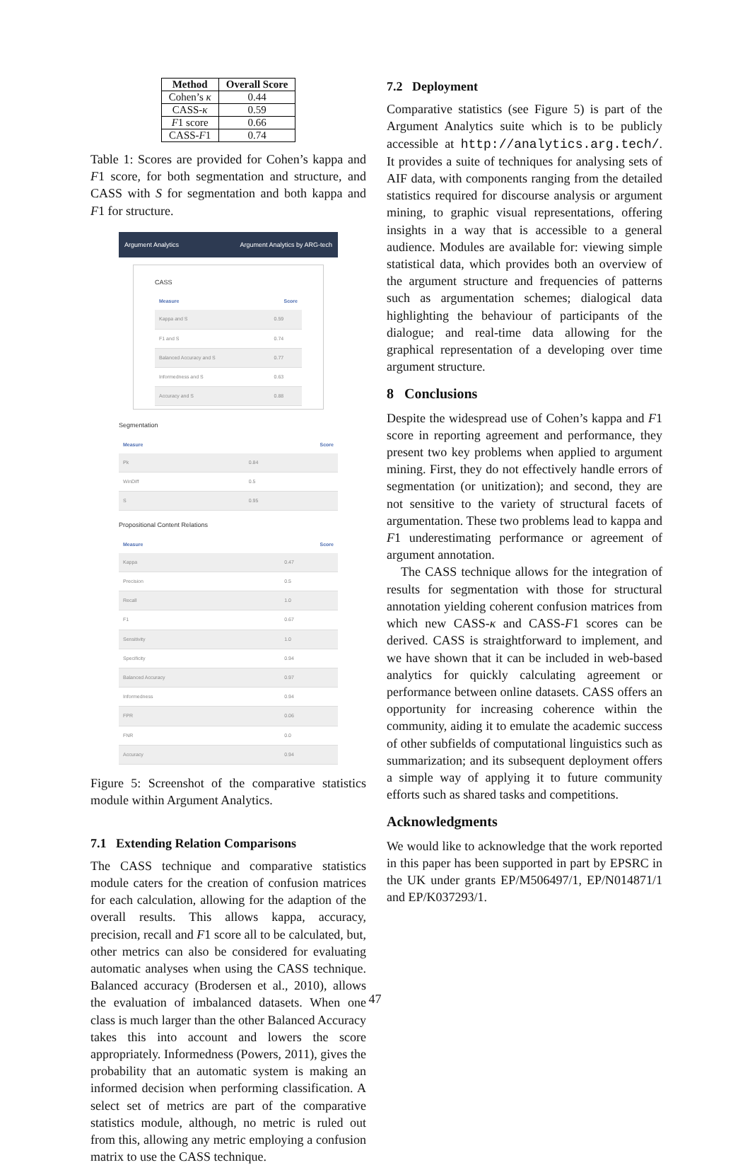| Method | Overall Score |
| --- | --- |
| Cohen’s κ | 0.44 |
| CASS- κ | 0.59 |
| F 1 score | 0.66 |
| CASS- F 1 | 0.74 |
Table 1: Scores are provided for Cohen’s kappa and F1 score, for both segmentation and structure, and CASS with S for segmentation and both kappa and F1 for structure.
Argument Analytics Argument Analytics by ARG-tech
CASS
Measure Score
| Kappa and S | 0.59 |
| F1 and S | 0.74 |
| Balanced Accuracy and S | 0.77 |
| Informedness and S | 0.63 |
| Accuracy and S | 0.88 |
Segmentation
Measure Score
| Pk | 0.84 |
| WinDiff | 0.5 |
| S | 0.95 |
Propositional Content Relations
Measure Score
| Kappa | 0.47 |
| Precision | 0.5 |
| Recall | 1.0 |
| F1 | 0.67 |
| Sensitivity | 1.0 |
| Specificity | 0.94 |
| Balanced Accuracy | 0.97 |
| Informedness | 0.94 |
| FPR | 0.06 |
| FNR | 0.0 |
| Accuracy | 0.94 |
Figure 5: Screenshot of the comparative statistics module within Argument Analytics.
7.1 Extending Relation Comparisons
The CASS technique and comparative statistics module caters for the creation of confusion matrices for each calculation, allowing for the adaption of the overall results. This allows kappa, accuracy, precision, recall and F1 score all to be calculated, but, other metrics can also be considered for evaluating automatic analyses when using the CASS technique. Balanced accuracy (Brodersen et al., 2010), allows the evaluation of imbalanced datasets. When one class is much larger than the other Balanced Accuracy takes this into account and lowers the score appropriately. Informedness (Powers, 2011), gives the probability that an automatic system is making an informed decision when performing classification. A select set of metrics are part of the comparative statistics module, although, no metric is ruled out from this, allowing any metric employing a confusion matrix to use the CASS technique.
7.2 Deployment
Comparative statistics (see Figure 5) is part of the Argument Analytics suite which is to be publicly accessible at http://analytics.arg.tech/. It provides a suite of techniques for analysing sets of AIF data, with components ranging from the detailed statistics required for discourse analysis or argument mining, to graphic visual representations, offering insights in a way that is accessible to a general audience. Modules are available for: viewing simple statistical data, which provides both an overview of the argument structure and frequencies of patterns such as argumentation schemes; dialogical data highlighting the behaviour of participants of the dialogue; and real-time data allowing for the graphical representation of a developing over time argument structure.
8 Conclusions
Despite the widespread use of Cohen’s kappa and F1 score in reporting agreement and performance, they present two key problems when applied to argument mining. First, they do not effectively handle errors of segmentation (or unitization); and second, they are not sensitive to the variety of structural facets of argumentation. These two problems lead to kappa and F1 underestimating performance or agreement of argument annotation.
The CASS technique allows for the integration of results for segmentation with those for structural annotation yielding coherent confusion matrices from which new CASS-κ and CASS-F1 scores can be derived. CASS is straightforward to implement, and we have shown that it can be included in web-based analytics for quickly calculating agreement or performance between online datasets. CASS offers an opportunity for increasing coherence within the community, aiding it to emulate the academic success of other subfields of computational linguistics such as summarization; and its subsequent deployment offers a simple way of applying it to future community efforts such as shared tasks and competitions.
Acknowledgments
We would like to acknowledge that the work reported in this paper has been supported in part by EPSRC in the UK under grants EP/M506497/1, EP/N014871/1 and EP/K037293/1.
47